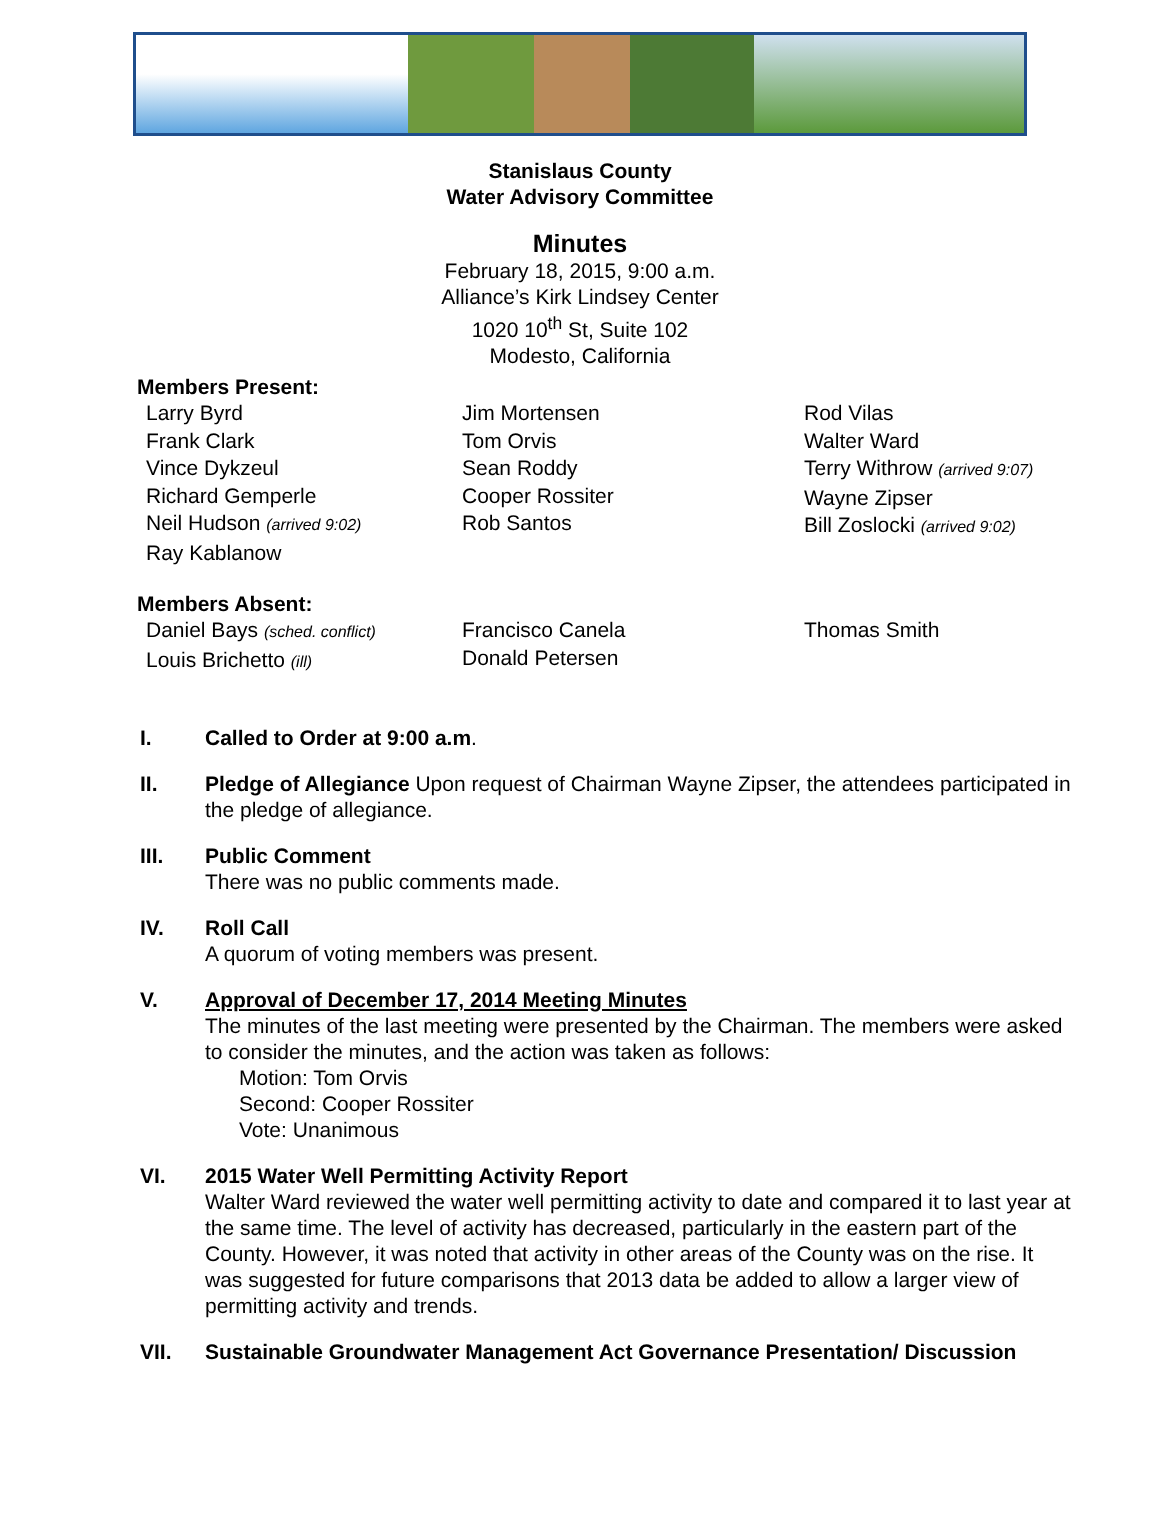Stanislaus County
Water Advisory Committee
Minutes
February 18, 2015, 9:00 a.m.
Alliance’s Kirk Lindsey Center
1020 10<sup>th</sup> St, Suite 102
Modesto, California
Members Present:
Larry Byrd
Frank Clark
Vince Dykzeul
Richard Gemperle
Neil Hudson (arrived 9:02)
Ray Kablanow
Jim Mortensen
Tom Orvis
Sean Roddy
Cooper Rossiter
Rob Santos
Rod Vilas
Walter Ward
Terry Withrow (arrived 9:07)
Wayne Zipser
Bill Zoslocki (arrived 9:02)
Members Absent:
Daniel Bays (sched. conflict)
Louis Brichetto (ill)
Francisco Canela
Donald Petersen
Thomas Smith
I. Called to Order at 9:00 a.m.
II. Pledge of Allegiance Upon request of Chairman Wayne Zipser, the attendees participated in the pledge of allegiance.
III. Public Comment
There was no public comments made.
IV. Roll Call
A quorum of voting members was present.
V. Approval of December 17, 2014 Meeting Minutes
The minutes of the last meeting were presented by the Chairman. The members were asked to consider the minutes, and the action was taken as follows:
Motion: Tom Orvis
Second: Cooper Rossiter
Vote: Unanimous
VI. 2015 Water Well Permitting Activity Report
Walter Ward reviewed the water well permitting activity to date and compared it to last year at the same time. The level of activity has decreased, particularly in the eastern part of the County. However, it was noted that activity in other areas of the County was on the rise. It was suggested for future comparisons that 2013 data be added to allow a larger view of permitting activity and trends.
VII. Sustainable Groundwater Management Act Governance Presentation/ Discussion